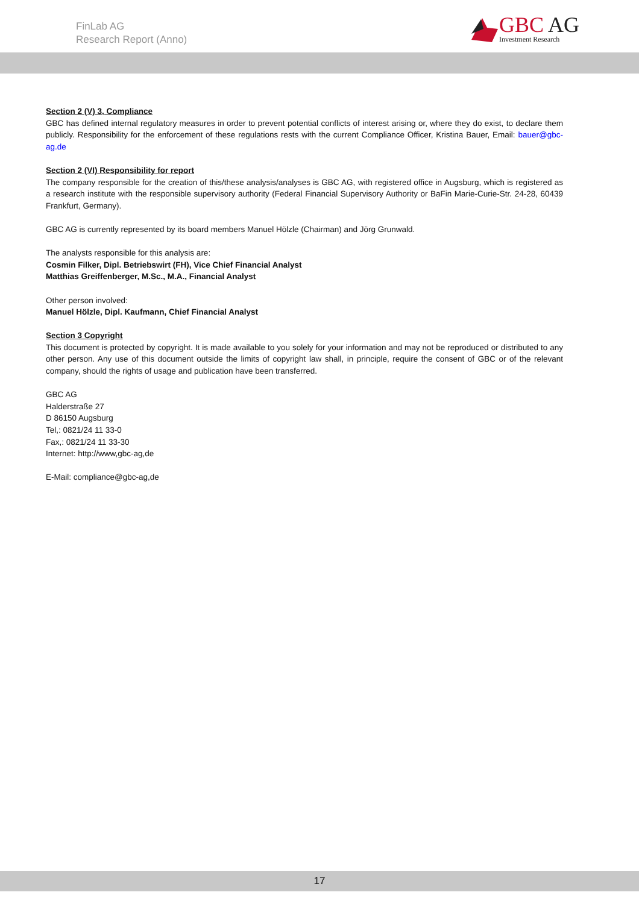FinLab AG
Research Report (Anno)
GBC AG
Investment Research
Section 2 (V) 3, Compliance
GBC has defined internal regulatory measures in order to prevent potential conflicts of interest arising or, where they do exist, to declare them publicly. Responsibility for the enforcement of these regulations rests with the current Compliance Officer, Kristina Bauer, Email: bauer@gbc-ag.de
Section 2 (VI) Responsibility for report
The company responsible for the creation of this/these analysis/analyses is GBC AG, with registered office in Augsburg, which is registered as a research institute with the responsible supervisory authority (Federal Financial Supervisory Authority or BaFin Marie-Curie-Str. 24-28, 60439 Frankfurt, Germany).
GBC AG is currently represented by its board members Manuel Hölzle (Chairman) and Jörg Grunwald.
The analysts responsible for this analysis are:
Cosmin Filker, Dipl. Betriebswirt (FH), Vice Chief Financial Analyst
Matthias Greiffenberger, M.Sc., M.A., Financial Analyst
Other person involved:
Manuel Hölzle, Dipl. Kaufmann, Chief Financial Analyst
Section 3 Copyright
This document is protected by copyright. It is made available to you solely for your information and may not be reproduced or distributed to any other person. Any use of this document outside the limits of copyright law shall, in principle, require the consent of GBC or of the relevant company, should the rights of usage and publication have been transferred.
GBC AG
Halderstraße 27
D 86150 Augsburg
Tel,: 0821/24 11 33-0
Fax,: 0821/24 11 33-30
Internet: http://www,gbc-ag,de
E-Mail: compliance@gbc-ag,de
17